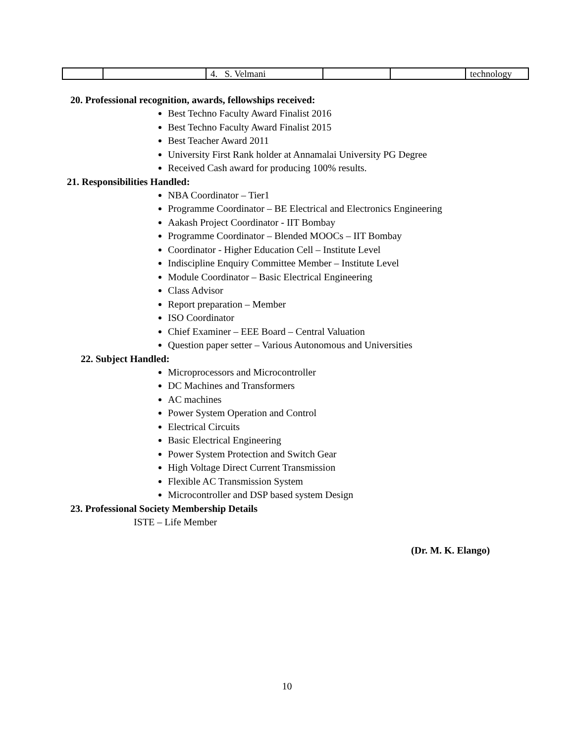| | | 4. S. Velmani | | | technology |
20. Professional recognition, awards, fellowships received:
Best Techno Faculty Award Finalist 2016
Best Techno Faculty Award Finalist 2015
Best Teacher Award 2011
University First Rank holder at Annamalai University PG Degree
Received Cash award for producing 100% results.
21. Responsibilities Handled:
NBA Coordinator – Tier1
Programme Coordinator – BE Electrical and Electronics Engineering
Aakash Project Coordinator - IIT Bombay
Programme Coordinator – Blended MOOCs – IIT Bombay
Coordinator - Higher Education Cell – Institute Level
Indiscipline Enquiry Committee Member – Institute Level
Module Coordinator – Basic Electrical Engineering
Class Advisor
Report preparation – Member
ISO Coordinator
Chief Examiner – EEE Board – Central Valuation
Question paper setter – Various Autonomous and Universities
22. Subject Handled:
Microprocessors and Microcontroller
DC Machines and Transformers
AC machines
Power System Operation and Control
Electrical Circuits
Basic Electrical Engineering
Power System Protection and Switch Gear
High Voltage Direct Current Transmission
Flexible AC Transmission System
Microcontroller and DSP based system Design
23. Professional Society Membership Details
ISTE – Life Member
(Dr. M. K. Elango)
10